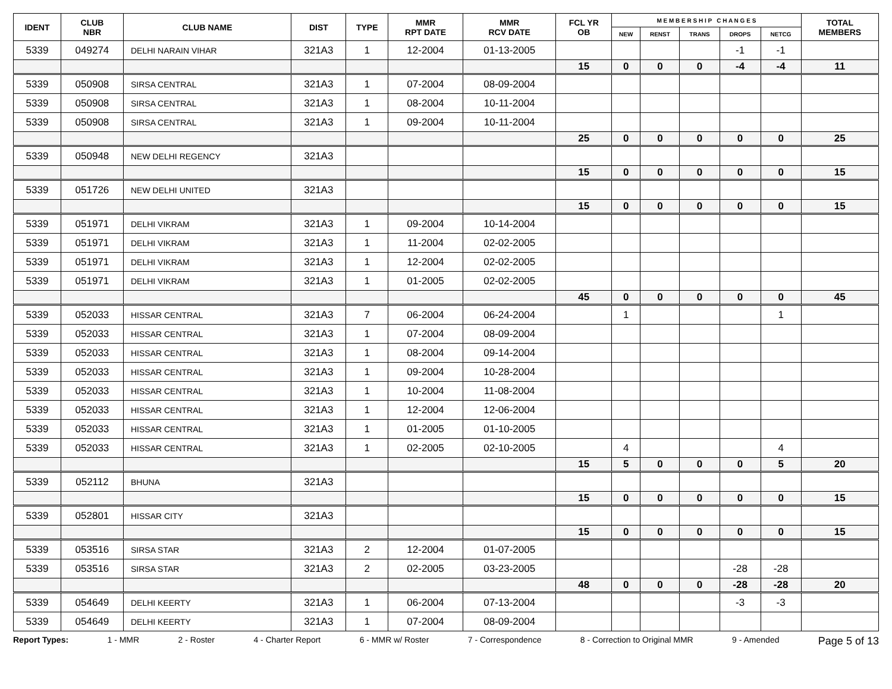| IDENT | CLUB NBR | CLUB NAME | DIST | TYPE | MMR RPT DATE | MMR RCV DATE | FCL YR OB | M E M B E R S H I P C H A N G E S | | | | | TOTAL MEMBERS |
| --- | --- | --- | --- | --- | --- | --- | --- | --- | --- | --- | --- | --- | --- |
| | | | | | | | | NEW | RENST | TRANS | DROPS | NETCG | |
| 5339 | 049274 | DELHI NARAIN VIHAR | 321A3 | 1 | 12-2004 | 01-13-2005 | | | | | -1 | -1 | |
| | | | | | | | 15 | 0 | 0 | 0 | -4 | -4 | 11 |
| 5339 | 050908 | SIRSA CENTRAL | 321A3 | 1 | 07-2004 | 08-09-2004 | | | | | | | |
| 5339 | 050908 | SIRSA CENTRAL | 321A3 | 1 | 08-2004 | 10-11-2004 | | | | | | | |
| 5339 | 050908 | SIRSA CENTRAL | 321A3 | 1 | 09-2004 | 10-11-2004 | | | | | | | |
| | | | | | | | 25 | 0 | 0 | 0 | 0 | 0 | 25 |
| 5339 | 050948 | NEW DELHI REGENCY | 321A3 | | | | | | | | | | |
| | | | | | | | 15 | 0 | 0 | 0 | 0 | 0 | 15 |
| 5339 | 051726 | NEW DELHI UNITED | 321A3 | | | | | | | | | | |
| | | | | | | | 15 | 0 | 0 | 0 | 0 | 0 | 15 |
| 5339 | 051971 | DELHI VIKRAM | 321A3 | 1 | 09-2004 | 10-14-2004 | | | | | | | |
| 5339 | 051971 | DELHI VIKRAM | 321A3 | 1 | 11-2004 | 02-02-2005 | | | | | | | |
| 5339 | 051971 | DELHI VIKRAM | 321A3 | 1 | 12-2004 | 02-02-2005 | | | | | | | |
| 5339 | 051971 | DELHI VIKRAM | 321A3 | 1 | 01-2005 | 02-02-2005 | | | | | | | |
| | | | | | | | 45 | 0 | 0 | 0 | 0 | 0 | 45 |
| 5339 | 052033 | HISSAR CENTRAL | 321A3 | 7 | 06-2004 | 06-24-2004 | | 1 | | | | 1 | |
| 5339 | 052033 | HISSAR CENTRAL | 321A3 | 1 | 07-2004 | 08-09-2004 | | | | | | | |
| 5339 | 052033 | HISSAR CENTRAL | 321A3 | 1 | 08-2004 | 09-14-2004 | | | | | | | |
| 5339 | 052033 | HISSAR CENTRAL | 321A3 | 1 | 09-2004 | 10-28-2004 | | | | | | | |
| 5339 | 052033 | HISSAR CENTRAL | 321A3 | 1 | 10-2004 | 11-08-2004 | | | | | | | |
| 5339 | 052033 | HISSAR CENTRAL | 321A3 | 1 | 12-2004 | 12-06-2004 | | | | | | | |
| 5339 | 052033 | HISSAR CENTRAL | 321A3 | 1 | 01-2005 | 01-10-2005 | | | | | | | |
| 5339 | 052033 | HISSAR CENTRAL | 321A3 | 1 | 02-2005 | 02-10-2005 | | 4 | | | | 4 | |
| | | | | | | | 15 | 5 | 0 | 0 | 0 | 5 | 20 |
| 5339 | 052112 | BHUNA | 321A3 | | | | | | | | | | |
| | | | | | | | 15 | 0 | 0 | 0 | 0 | 0 | 15 |
| 5339 | 052801 | HISSAR CITY | 321A3 | | | | | | | | | | |
| | | | | | | | 15 | 0 | 0 | 0 | 0 | 0 | 15 |
| 5339 | 053516 | SIRSA STAR | 321A3 | 2 | 12-2004 | 01-07-2005 | | | | | | | |
| 5339 | 053516 | SIRSA STAR | 321A3 | 2 | 02-2005 | 03-23-2005 | | | | | -28 | -28 | |
| | | | | | | | 48 | 0 | 0 | 0 | -28 | -28 | 20 |
| 5339 | 054649 | DELHI KEERTY | 321A3 | 1 | 06-2004 | 07-13-2004 | | | | | -3 | -3 | |
| 5339 | 054649 | DELHI KEERTY | 321A3 | 1 | 07-2004 | 08-09-2004 | | | | | | | |
Report Types: 1 - MMR 2 - Roster 4 - Charter Report 6 - MMR w/ Roster 7 - Correspondence 8 - Correction to Original MMR 9 - Amended Page 5 of 13